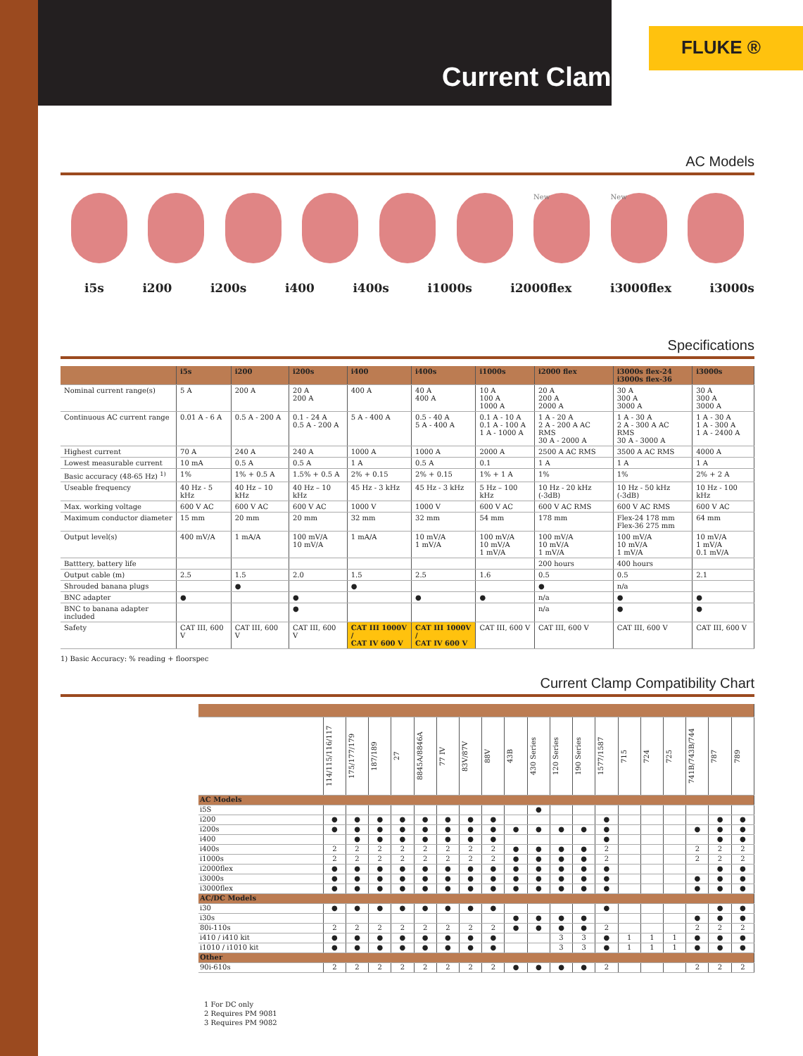FLUKE ®
Current Clamps
AC Models
New New
i5s i200 i200s i400 i400s i1000s i2000flex i3000flex i3000s
Specifications
| | i5s | i200 | i200s | i400 | i400s | i1000s | i2000 flex | i3000s flex-24 i3000s flex-36 | i3000s |
| --- | --- | --- | --- | --- | --- | --- | --- | --- | --- |
| Nominal current range(s) | 5 A | 200 A | 20 A 200 A | 400 A | 40 A 400 A | 10 A 100 A 1000 A | 20 A 200 A 2000 A | 30 A 300 A 3000 A | 30 A 300 A 3000 A |
| Continuous AC current range | 0.01 A - 6 A | 0.5 A - 200 A | 0.1 - 24 A 0.5 A - 200 A | 5 A - 400 A | 0.5 - 40 A 5 A - 400 A | 0.1 A - 10 A 0.1 A - 100 A 1 A - 1000 A | 1 A - 20 A 2 A - 200 A AC RMS 30 A - 2000 A | 1 A - 30 A 2 A - 300 A AC RMS 30 A - 3000 A | 1 A - 30 A 1 A - 300 A 1 A - 2400 A |
| Highest current | 70 A | 240 A | 240 A | 1000 A | 1000 A | 2000 A | 2500 A AC RMS | 3500 A AC RMS | 4000 A |
| Lowest measurable current | 10 mA | 0.5 A | 0.5 A | 1 A | 0.5 A | 0.1 | 1 A | 1 A | 1 A |
| Basic accuracy (48-65 Hz) <sup>1)</sup> | 1% | 1% + 0.5 A | 1.5% + 0.5 A | 2% + 0.15 | 2% + 0.15 | 1% + 1 A | 1% | 1% | 2% + 2 A |
| Useable frequency | 40 Hz - 5 kHz | 40 Hz – 10 kHz | 40 Hz – 10 kHz | 45 Hz - 3 kHz | 45 Hz - 3 kHz | 5 Hz – 100 kHz | 10 Hz - 20 kHz (-3dB) | 10 Hz - 50 kHz (-3dB) | 10 Hz - 100 kHz |
| Max. working voltage | 600 V AC | 600 V AC | 600 V AC | 1000 V | 1000 V | 600 V AC | 600 V AC RMS | 600 V AC RMS | 600 V AC |
| Maximum conductor diameter | 15 mm | 20 mm | 20 mm | 32 mm | 32 mm | 54 mm | 178 mm | Flex-24 178 mm Flex-36 275 mm | 64 mm |
| Output level(s) | 400 mV/A | 1 mA/A | 100 mV/A 10 mV/A | 1 mA/A | 10 mV/A 1 mV/A | 100 mV/A 10 mV/A 1 mV/A | 100 mV/A 10 mV/A 1 mV/A | 100 mV/A 10 mV/A 1 mV/A | 10 mV/A 1 mV/A 0.1 mV/A |
| Batttery, battery life | | | | | | | 200 hours | 400 hours | |
| Output cable (m) | 2.5 | 1.5 | 2.0 | 1.5 | 2.5 | 1.6 | 0.5 | 0.5 | 2.1 |
| Shrouded banana plugs | | ● | | ● | | | ● | n/a | |
| BNC adapter | ● | | ● | | ● | ● | n/a | ● | ● |
| BNC to banana adapter included | | | ● | | | | n/a | ● | ● |
| Safety | CAT III, 600 V | CAT III, 600 V | CAT III, 600 V | CAT III 1000V / CAT IV 600 V | CAT III 1000V / CAT IV 600 V | CAT III, 600 V | CAT III, 600 V | CAT III, 600 V | CAT III, 600 V |
1) Basic Accuracy: % reading + floorspec
Current Clamp Compatibility Chart
| | 114/115/116/117 | 175/177/179 | 187/189 | 27 | 8845A/8846A | 77 IV | 83V/87V | 88V | 43B | 430 Series | 120 Series | 190 Series | 1577/1587 | 715 | 724 | 725 | 741B/743B/744 | 787 | 789 |
| AC Models | | | | | | | | | | | | | | | | | | | |
| i5S | | | | | | | | | | ● | | | | | | | | | |
| i200 | ● | ● | ● | ● | ● | ● | ● | ● | | | | | ● | | | | | ● | ● |
| i200s | ● | ● | ● | ● | ● | ● | ● | ● | ● | ● | ● | ● | ● | | | | ● | ● | ● |
| i400 | | ● | ● | ● | ● | ● | ● | ● | | | | | ● | | | | | ● | ● |
| i400s | 2 | 2 | 2 | 2 | 2 | 2 | 2 | 2 | ● | ● | ● | ● | 2 | | | | 2 | 2 | 2 |
| i1000s | 2 | 2 | 2 | 2 | 2 | 2 | 2 | 2 | ● | ● | ● | ● | 2 | | | | 2 | 2 | 2 |
| i2000flex | ● | ● | ● | ● | ● | ● | ● | ● | ● | ● | ● | ● | ● | | | | | ● | ● |
| i3000s | ● | ● | ● | ● | ● | ● | ● | ● | ● | ● | ● | ● | ● | | | | ● | ● | ● |
| i3000flex | ● | ● | ● | ● | ● | ● | ● | ● | ● | ● | ● | ● | ● | | | | ● | ● | ● |
| AC/DC Models | | | | | | | | | | | | | | | | | | | |
| i30 | ● | ● | ● | ● | ● | ● | ● | ● | | | | | ● | | | | | ● | ● |
| i30s | | | | | | | | | ● | ● | ● | ● | | | | | ● | ● | ● |
| 80i-110s | 2 | 2 | 2 | 2 | 2 | 2 | 2 | 2 | ● | ● | ● | ● | 2 | | | | 2 | 2 | 2 |
| i410 / i410 kit | ● | ● | ● | ● | ● | ● | ● | ● | | | 3 | 3 | ● | 1 | 1 | 1 | ● | ● | ● |
| i1010 / i1010 kit | ● | ● | ● | ● | ● | ● | ● | ● | | | 3 | 3 | ● | 1 | 1 | 1 | ● | ● | ● |
| Other | | | | | | | | | | | | | | | | | | | |
| 90i-610s | 2 | 2 | 2 | 2 | 2 | 2 | 2 | 2 | ● | ● | ● | ● | 2 | | | | 2 | 2 | 2 |
1 For DC only
2 Requires PM 9081
3 Requires PM 9082